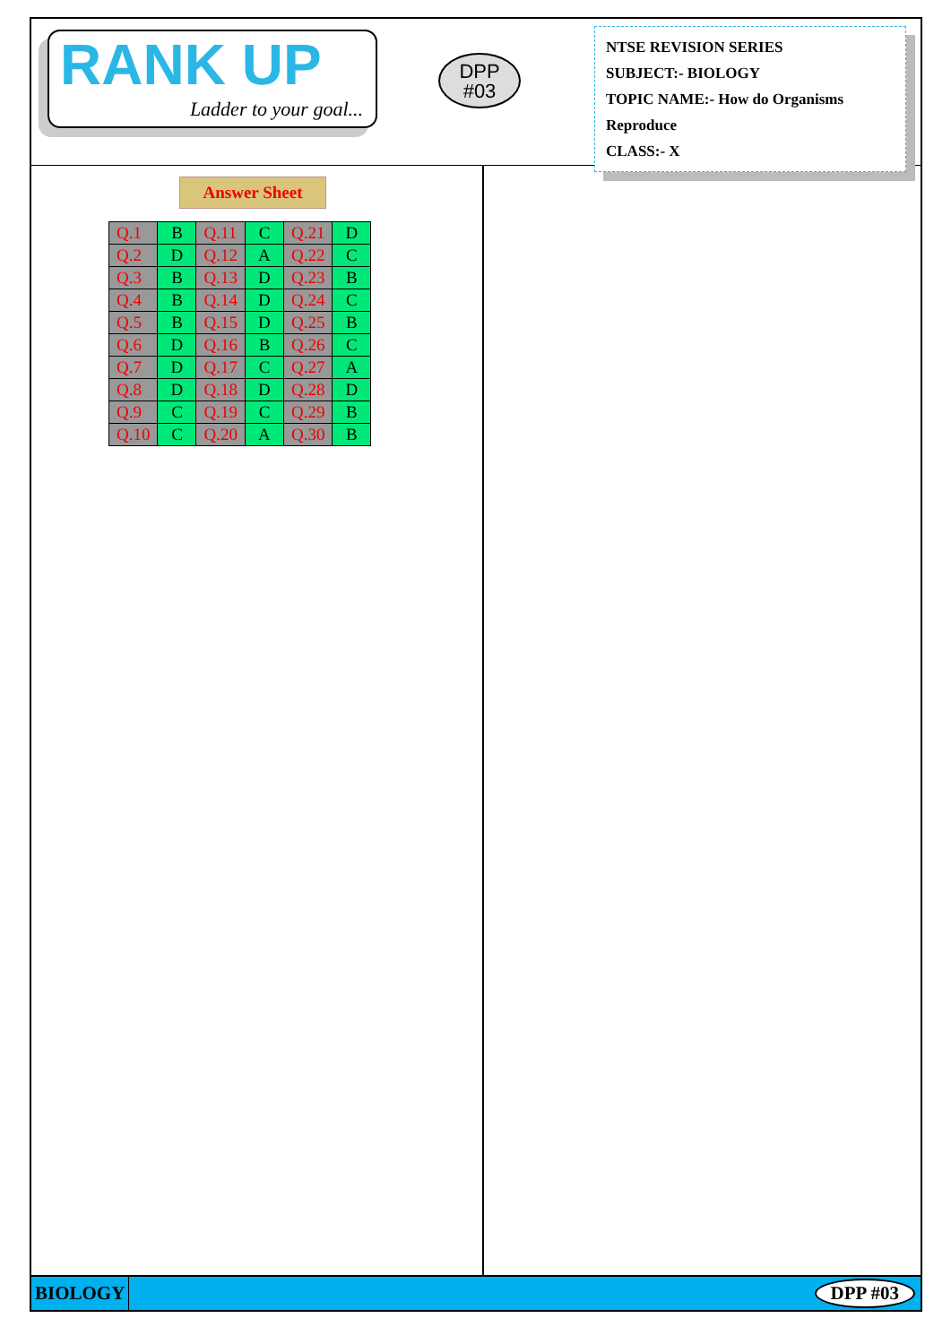RANK UP
Ladder to your goal...
DPP
#03
NTSE REVISION SERIES
SUBJECT:- BIOLOGY
TOPIC NAME:- How do Organisms Reproduce
CLASS:- X
Answer Sheet
| Q.1 | B | Q.11 | C | Q.21 | D |
| Q.2 | D | Q.12 | A | Q.22 | C |
| Q.3 | B | Q.13 | D | Q.23 | B |
| Q.4 | B | Q.14 | D | Q.24 | C |
| Q.5 | B | Q.15 | D | Q.25 | B |
| Q.6 | D | Q.16 | B | Q.26 | C |
| Q.7 | D | Q.17 | C | Q.27 | A |
| Q.8 | D | Q.18 | D | Q.28 | D |
| Q.9 | C | Q.19 | C | Q.29 | B |
| Q.10 | C | Q.20 | A | Q.30 | B |
BIOLOGY DPP #03